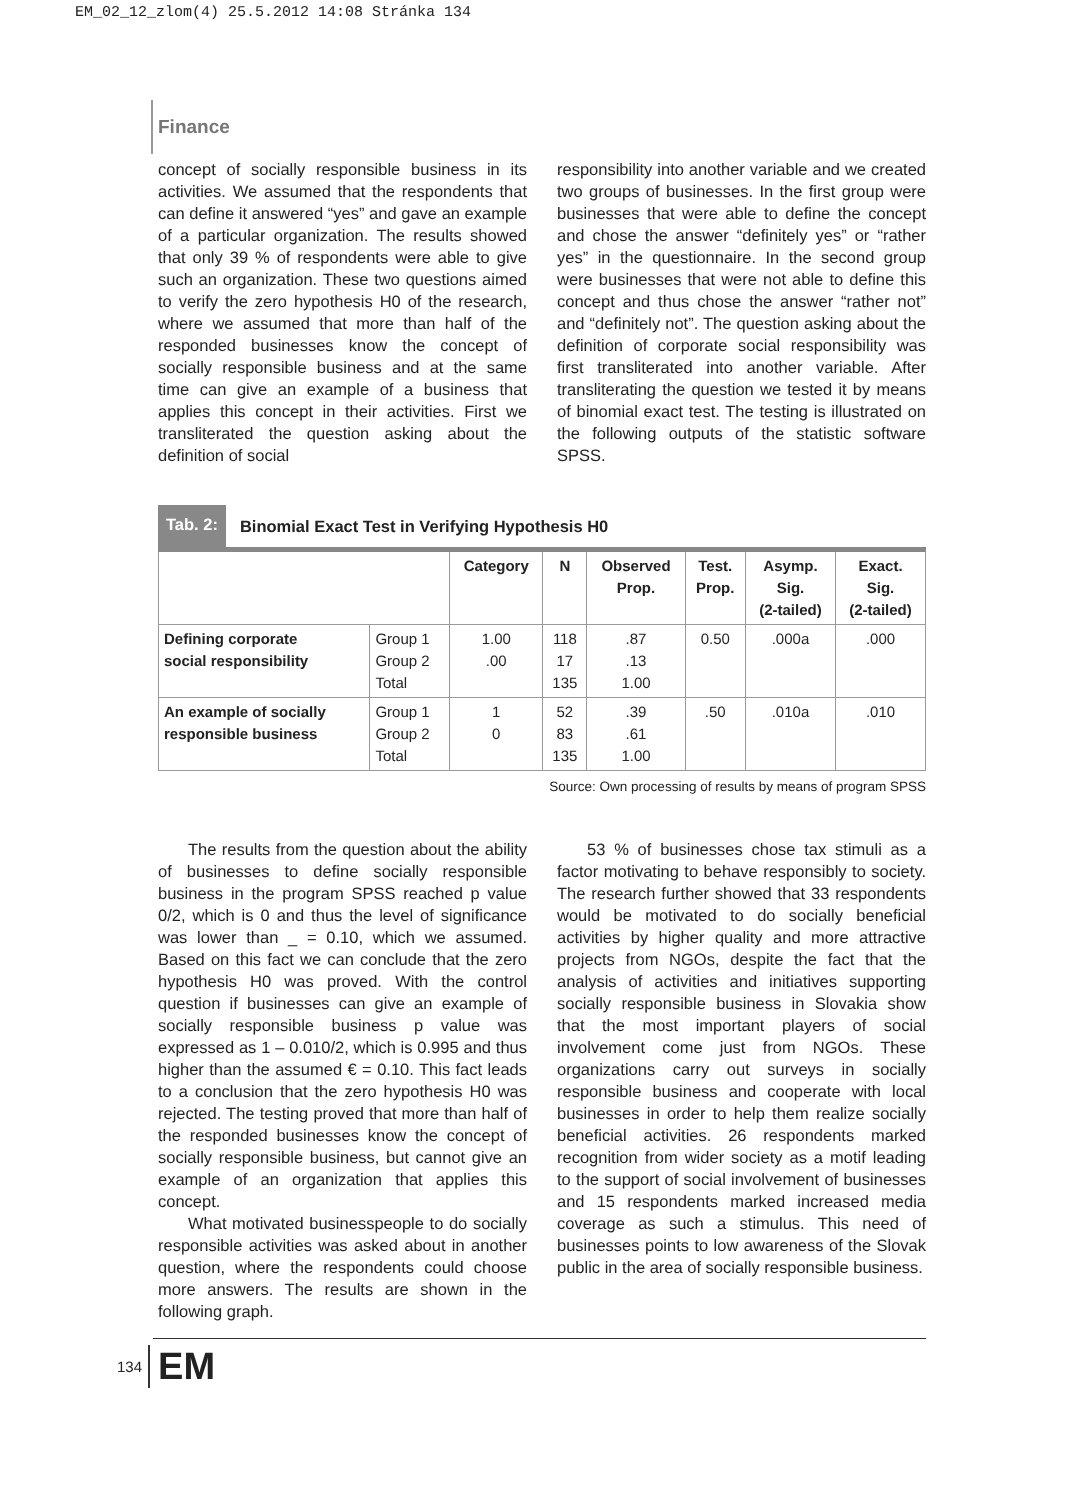EM_02_12_zlom(4) 25.5.2012 14:08 Stránka 134
Finance
concept of socially responsible business in its activities. We assumed that the respondents that can define it answered “yes” and gave an example of a particular organization. The results showed that only 39 % of respondents were able to give such an organization. These two questions aimed to verify the zero hypothesis H0 of the research, where we assumed that more than half of the responded businesses know the concept of socially responsible business and at the same time can give an example of a business that applies this concept in their activities. First we transliterated the question asking about the definition of social
responsibility into another variable and we created two groups of businesses. In the first group were businesses that were able to define the concept and chose the answer “definitely yes” or “rather yes” in the questionnaire. In the second group were businesses that were not able to define this concept and thus chose the answer “rather not” and “definitely not”. The question asking about the definition of corporate social responsibility was first transliterated into another variable. After transliterating the question we tested it by means of binomial exact test. The testing is illustrated on the following outputs of the statistic software SPSS.
Tab. 2: Binomial Exact Test in Verifying Hypothesis H0
| | | Category | N | Observed Prop. | Test. Prop. | Asymp. Sig. (2-tailed) | Exact. Sig. (2-tailed) |
| --- | --- | --- | --- | --- | --- | --- | --- |
| Defining corporate social responsibility | Group 1 Group 2 Total | 1.00 .00 | 118 17 135 | .87 .13 1.00 | 0.50 | .000a | .000 |
| An example of socially responsible business | Group 1 Group 2 Total | 1 0 | 52 83 135 | .39 .61 1.00 | .50 | .010a | .010 |
Source: Own processing of results by means of program SPSS
The results from the question about the ability of businesses to define socially responsible business in the program SPSS reached p value 0/2, which is 0 and thus the level of significance was lower than _ = 0.10, which we assumed. Based on this fact we can conclude that the zero hypothesis H0 was proved. With the control question if businesses can give an example of socially responsible business p value was expressed as 1 – 0.010/2, which is 0.995 and thus higher than the assumed € = 0.10. This fact leads to a conclusion that the zero hypothesis H0 was rejected. The testing proved that more than half of the responded businesses know the concept of socially responsible business, but cannot give an example of an organization that applies this concept.
What motivated businesspeople to do socially responsible activities was asked about in another question, where the respondents could choose more answers. The results are shown in the following graph.
53 % of businesses chose tax stimuli as a factor motivating to behave responsibly to society. The research further showed that 33 respondents would be motivated to do socially beneficial activities by higher quality and more attractive projects from NGOs, despite the fact that the analysis of activities and initiatives supporting socially responsible business in Slovakia show that the most important players of social involvement come just from NGOs. These organizations carry out surveys in socially responsible business and cooperate with local businesses in order to help them realize socially beneficial activities. 26 respondents marked recognition from wider society as a motif leading to the support of social involvement of businesses and 15 respondents marked increased media coverage as such a stimulus. This need of businesses points to low awareness of the Slovak public in the area of socially responsible business.
134 EM